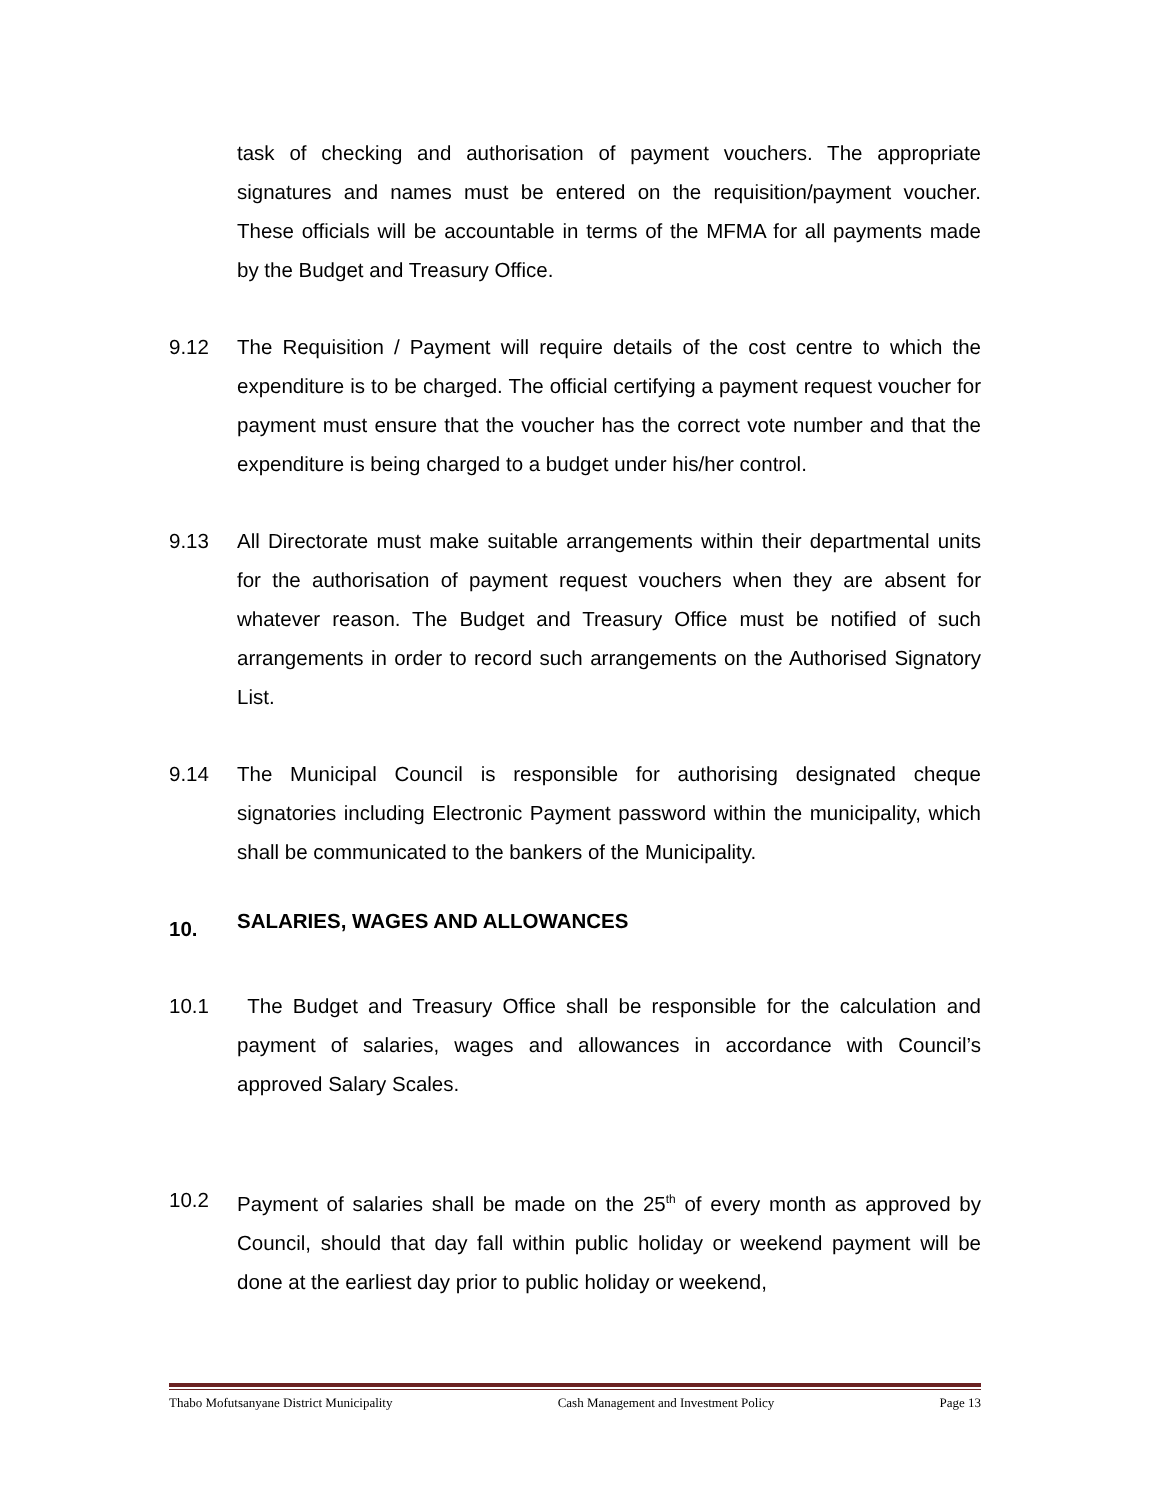task of checking and authorisation of payment vouchers. The appropriate signatures and names must be entered on the requisition/payment voucher. These officials will be accountable in terms of the MFMA for all payments made by the Budget and Treasury Office.
9.12 The Requisition / Payment will require details of the cost centre to which the expenditure is to be charged. The official certifying a payment request voucher for payment must ensure that the voucher has the correct vote number and that the expenditure is being charged to a budget under his/her control.
9.13 All Directorate must make suitable arrangements within their departmental units for the authorisation of payment request vouchers when they are absent for whatever reason. The Budget and Treasury Office must be notified of such arrangements in order to record such arrangements on the Authorised Signatory List.
9.14 The Municipal Council is responsible for authorising designated cheque signatories including Electronic Payment password within the municipality, which shall be communicated to the bankers of the Municipality.
10. SALARIES, WAGES AND ALLOWANCES
10.1 The Budget and Treasury Office shall be responsible for the calculation and payment of salaries, wages and allowances in accordance with Council’s approved Salary Scales.
10.2 Payment of salaries shall be made on the 25<sup>th</sup> of every month as approved by Council, should that day fall within public holiday or weekend payment will be done at the earliest day prior to public holiday or weekend,
Thabo Mofutsanyane District Municipality Cash Management and Investment Policy Page 13